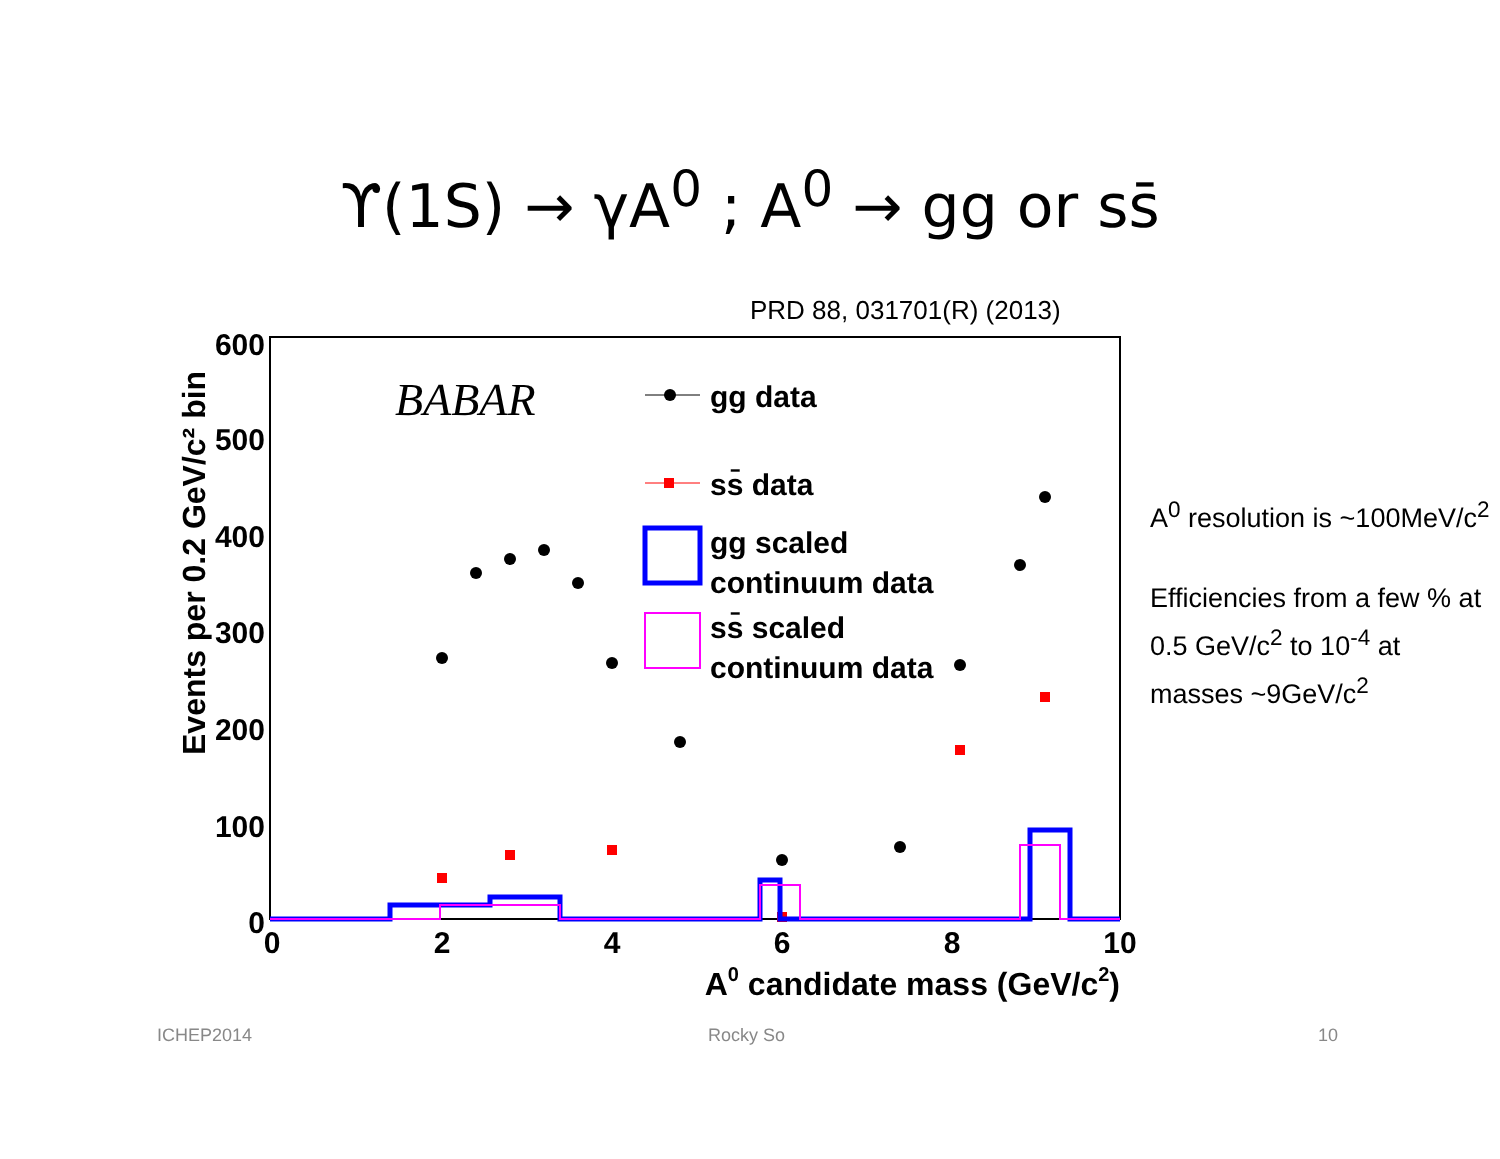ϒ(1S) → γA<sup>0</sup> ; A<sup>0</sup> → gg or ss̄
PRD 88, 031701(R) (2013)
600
500
400
300
200
100
0
0
2
4
6
8
10
A0 candidate mass (GeV/c2)
Events per 0.2 GeV/c² bin
BABAR
gg data
ss̄ data
gg scaled
continuum data
ss̄ scaled
continuum data
A<sup>0</sup> resolution is ~100MeV/c<sup>2</sup>
Efficiencies from a few % at 0.5 GeV/c<sup>2</sup> to 10<sup>-4</sup> at masses ~9GeV/c<sup>2</sup>
ICHEP2014 Rocky So 10